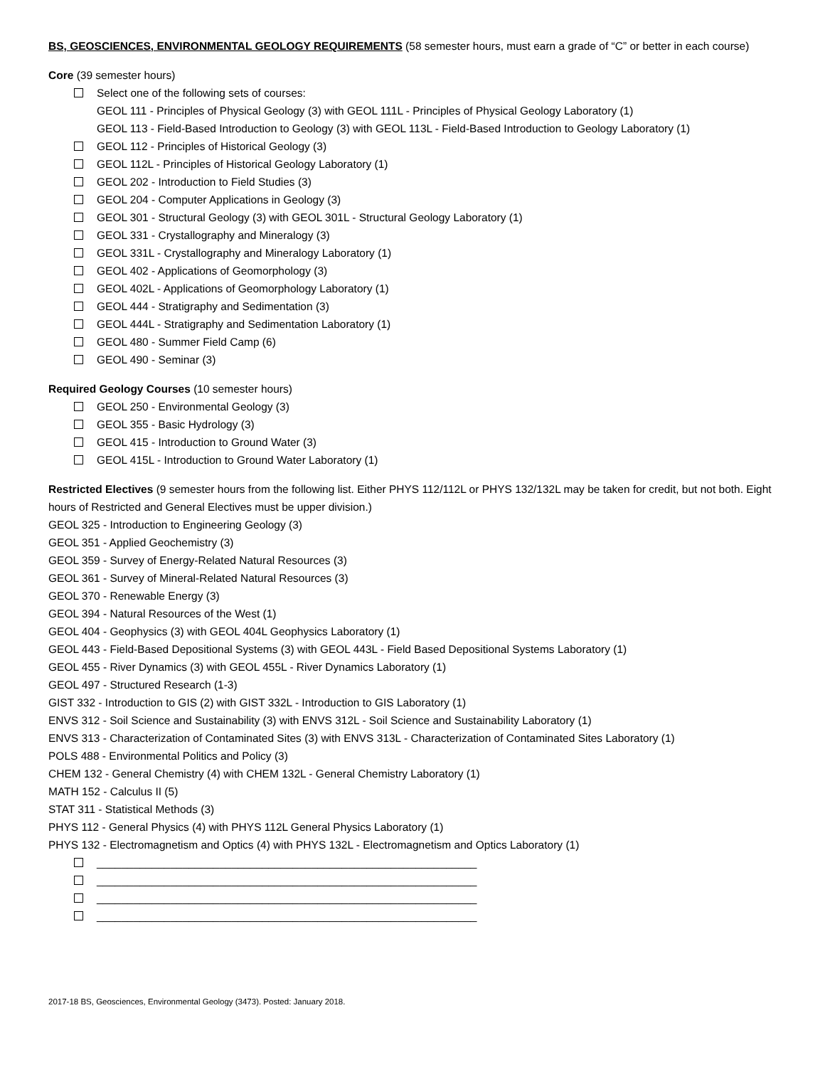BS, GEOSCIENCES, ENVIRONMENTAL GEOLOGY REQUIREMENTS (58 semester hours, must earn a grade of “C” or better in each course)
Core (39 semester hours)
Select one of the following sets of courses:
GEOL 111 - Principles of Physical Geology (3) with GEOL 111L - Principles of Physical Geology Laboratory (1)
GEOL 113 - Field-Based Introduction to Geology (3) with GEOL 113L - Field-Based Introduction to Geology Laboratory (1)
GEOL 112 - Principles of Historical Geology (3)
GEOL 112L - Principles of Historical Geology Laboratory (1)
GEOL 202 - Introduction to Field Studies (3)
GEOL 204 - Computer Applications in Geology (3)
GEOL 301 - Structural Geology (3) with GEOL 301L - Structural Geology Laboratory (1)
GEOL 331 - Crystallography and Mineralogy (3)
GEOL 331L - Crystallography and Mineralogy Laboratory (1)
GEOL 402 - Applications of Geomorphology (3)
GEOL 402L - Applications of Geomorphology Laboratory (1)
GEOL 444 - Stratigraphy and Sedimentation (3)
GEOL 444L - Stratigraphy and Sedimentation Laboratory (1)
GEOL 480 - Summer Field Camp (6)
GEOL 490 - Seminar (3)
Required Geology Courses (10 semester hours)
GEOL 250 - Environmental Geology (3)
GEOL 355 - Basic Hydrology (3)
GEOL 415 - Introduction to Ground Water (3)
GEOL 415L - Introduction to Ground Water Laboratory (1)
Restricted Electives (9 semester hours from the following list. Either PHYS 112/112L or PHYS 132/132L may be taken for credit, but not both. Eight hours of Restricted and General Electives must be upper division.)
GEOL 325 - Introduction to Engineering Geology (3)
GEOL 351 - Applied Geochemistry (3)
GEOL 359 - Survey of Energy-Related Natural Resources (3)
GEOL 361 - Survey of Mineral-Related Natural Resources (3)
GEOL 370 - Renewable Energy (3)
GEOL 394 - Natural Resources of the West (1)
GEOL 404 - Geophysics (3) with GEOL 404L Geophysics Laboratory (1)
GEOL 443 - Field-Based Depositional Systems (3) with GEOL 443L - Field Based Depositional Systems Laboratory (1)
GEOL 455 - River Dynamics (3) with GEOL 455L - River Dynamics Laboratory (1)
GEOL 497 - Structured Research (1-3)
GIST 332 - Introduction to GIS (2) with GIST 332L - Introduction to GIS Laboratory (1)
ENVS 312 - Soil Science and Sustainability (3) with ENVS 312L - Soil Science and Sustainability Laboratory (1)
ENVS 313 - Characterization of Contaminated Sites (3) with ENVS 313L - Characterization of Contaminated Sites Laboratory (1)
POLS 488 - Environmental Politics and Policy (3)
CHEM 132 - General Chemistry (4) with CHEM 132L - General Chemistry Laboratory (1)
MATH 152 - Calculus II (5)
STAT 311 - Statistical Methods (3)
PHYS 112 - General Physics (4) with PHYS 112L General Physics Laboratory (1)
PHYS 132 - Electromagnetism and Optics (4) with PHYS 132L - Electromagnetism and Optics Laboratory (1)
______________________________________________________________
______________________________________________________________
______________________________________________________________
______________________________________________________________
2017-18 BS, Geosciences, Environmental Geology (3473). Posted: January 2018.